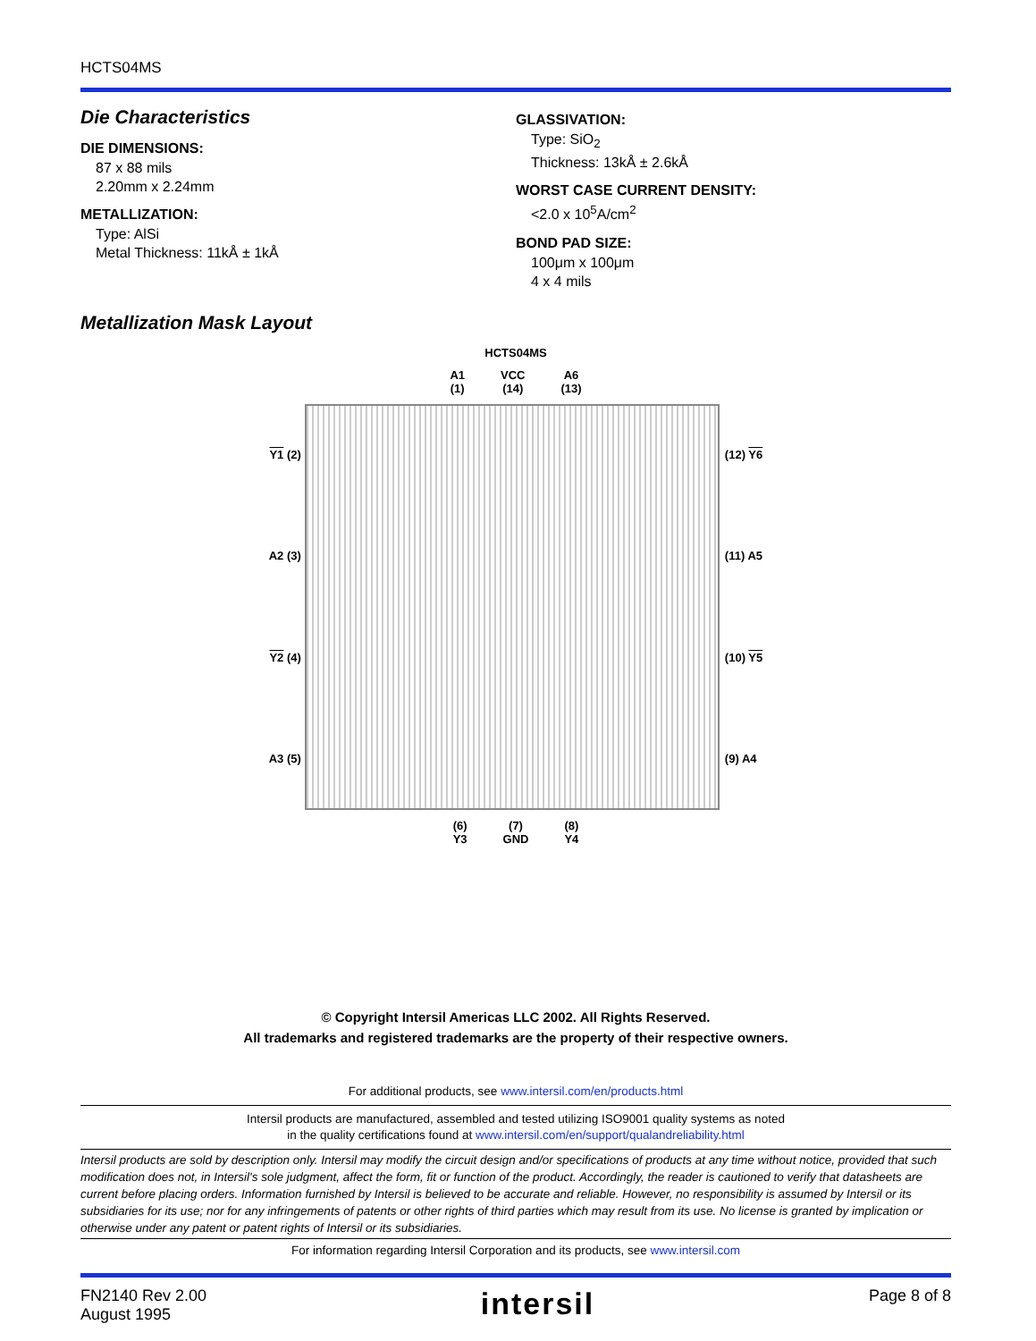HCTS04MS
Die Characteristics
DIE DIMENSIONS:
87 x 88 mils
2.20mm x 2.24mm
METALLIZATION:
Type: AlSi
Metal Thickness: 11kÅ ± 1kÅ
GLASSIVATION:
Type: SiO<sub>2</sub>
Thickness: 13kÅ ± 2.6kÅ
WORST CASE CURRENT DENSITY:
<2.0 x 10<sup>5</sup>A/cm<sup>2</sup>
BOND PAD SIZE:
100μm x 100μm
4 x 4 mils
Metallization Mask Layout
HCTS04MS
A1
(1) VCC
(14) A6
(13)
Y1 (2)
A2 (3)
Y2 (4)
A3 (5)
(12) Y6
(11) A5
(10) Y5
(9) A4
(6)
Y3 (7)
GND (8)
Y4
© Copyright Intersil Americas LLC 2002. All Rights Reserved.
All trademarks and registered trademarks are the property of their respective owners.
For additional products, see www.intersil.com/en/products.html
Intersil products are manufactured, assembled and tested utilizing ISO9001 quality systems as noted
in the quality certifications found at www.intersil.com/en/support/qualandreliability.html
Intersil products are sold by description only. Intersil may modify the circuit design and/or specifications of products at any time without notice, provided that such modification does not, in Intersil's sole judgment, affect the form, fit or function of the product. Accordingly, the reader is cautioned to verify that datasheets are current before placing orders. Information furnished by Intersil is believed to be accurate and reliable. However, no responsibility is assumed by Intersil or its subsidiaries for its use; nor for any infringements of patents or other rights of third parties which may result from its use. No license is granted by implication or otherwise under any patent or patent rights of Intersil or its subsidiaries.
For information regarding Intersil Corporation and its products, see www.intersil.com
FN2140 Rev 2.00
August 1995 intersil Page 8 of 8